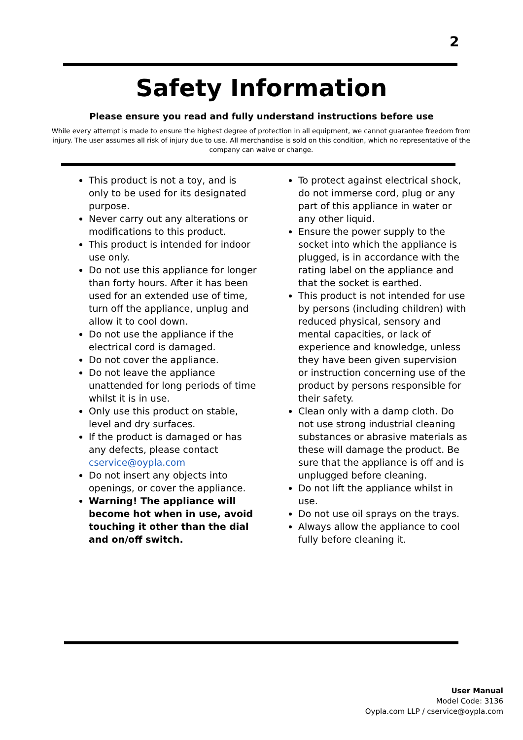2
Safety Information
Please ensure you read and fully understand instructions before use
While every attempt is made to ensure the highest degree of protection in all equipment, we cannot guarantee freedom from injury. The user assumes all risk of injury due to use. All merchandise is sold on this condition, which no representative of the company can waive or change.
This product is not a toy, and is only to be used for its designated purpose.
Never carry out any alterations or modifications to this product.
This product is intended for indoor use only.
Do not use this appliance for longer than forty hours. After it has been used for an extended use of time, turn off the appliance, unplug and allow it to cool down.
Do not use the appliance if the electrical cord is damaged.
Do not cover the appliance.
Do not leave the appliance unattended for long periods of time whilst it is in use.
Only use this product on stable, level and dry surfaces.
If the product is damaged or has any defects, please contact cservice@oypla.com
Do not insert any objects into openings, or cover the appliance.
Warning! The appliance will become hot when in use, avoid touching it other than the dial and on/off switch.
To protect against electrical shock, do not immerse cord, plug or any part of this appliance in water or any other liquid.
Ensure the power supply to the socket into which the appliance is plugged, is in accordance with the rating label on the appliance and that the socket is earthed.
This product is not intended for use by persons (including children) with reduced physical, sensory and mental capacities, or lack of experience and knowledge, unless they have been given supervision or instruction concerning use of the product by persons responsible for their safety.
Clean only with a damp cloth. Do not use strong industrial cleaning substances or abrasive materials as these will damage the product. Be sure that the appliance is off and is unplugged before cleaning.
Do not lift the appliance whilst in use.
Do not use oil sprays on the trays.
Always allow the appliance to cool fully before cleaning it.
User Manual
Model Code: 3136
Oypla.com LLP / cservice@oypla.com